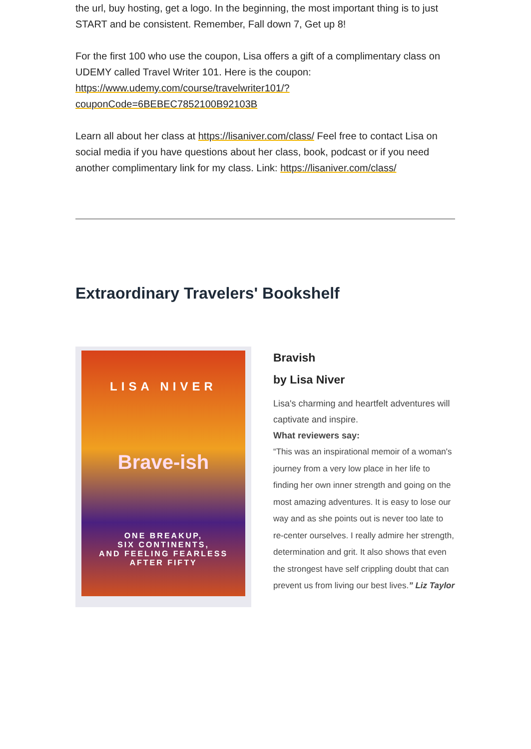the url, buy hosting, get a logo. In the beginning, the most important thing is to just START and be consistent. Remember, Fall down 7, Get up 8!
For the first 100 who use the coupon, Lisa offers a gift of a complimentary class on UDEMY called Travel Writer 101. Here is the coupon: https://www.udemy.com/course/travelwriter101/?couponCode=6BEBEC7852100B92103B
Learn all about her class at https://lisaniver.com/class/ Feel free to contact Lisa on social media if you have questions about her class, book, podcast or if you need another complimentary link for my class. Link: https://lisaniver.com/class/
Extraordinary Travelers' Bookshelf
LISA NIVER
Brave-ish
ONE BREAKUP,
SIX CONTINENTS,
AND FEELING FEARLESS
AFTER FIFTY
Bravish
by Lisa Niver
Lisa's charming and heartfelt adventures will captivate and inspire.
What reviewers say:
“This was an inspirational memoir of a woman's journey from a very low place in her life to finding her own inner strength and going on the most amazing adventures. It is easy to lose our way and as she points out is never too late to re-center ourselves. I really admire her strength, determination and grit. It also shows that even the strongest have self crippling doubt that can prevent us from living our best lives.” Liz Taylor